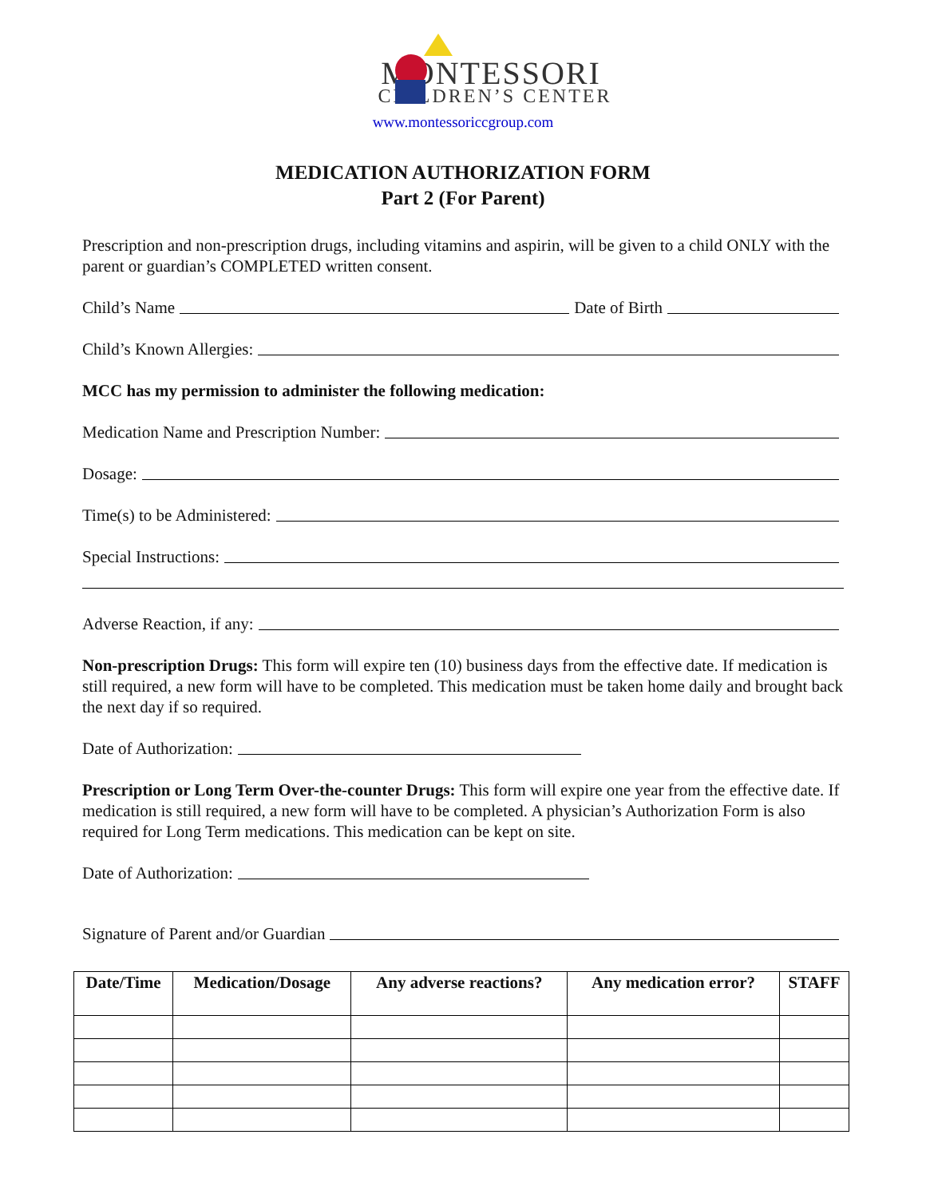MONTESSORI
CHILDREN’S CENTER
www.montessoriccgroup.com
MEDICATION AUTHORIZATION FORM
Part 2 (For Parent)
Prescription and non-prescription drugs, including vitamins and aspirin, will be given to a child ONLY with the parent or guardian’s COMPLETED written consent.
Child’s Name Date of Birth
Child’s Known Allergies:
MCC has my permission to administer the following medication:
Medication Name and Prescription Number:
Dosage:
Time(s) to be Administered:
Special Instructions:
Adverse Reaction, if any:
Non-prescription Drugs: This form will expire ten (10) business days from the effective date. If medication is still required, a new form will have to be completed. This medication must be taken home daily and brought back the next day if so required.
Date of Authorization:
Prescription or Long Term Over-the-counter Drugs: This form will expire one year from the effective date. If medication is still required, a new form will have to be completed. A physician’s Authorization Form is also required for Long Term medications. This medication can be kept on site.
Date of Authorization:
Signature of Parent and/or Guardian
| Date/Time | Medication/Dosage | Any adverse reactions? | Any medication error? | STAFF |
| --- | --- | --- | --- | --- |